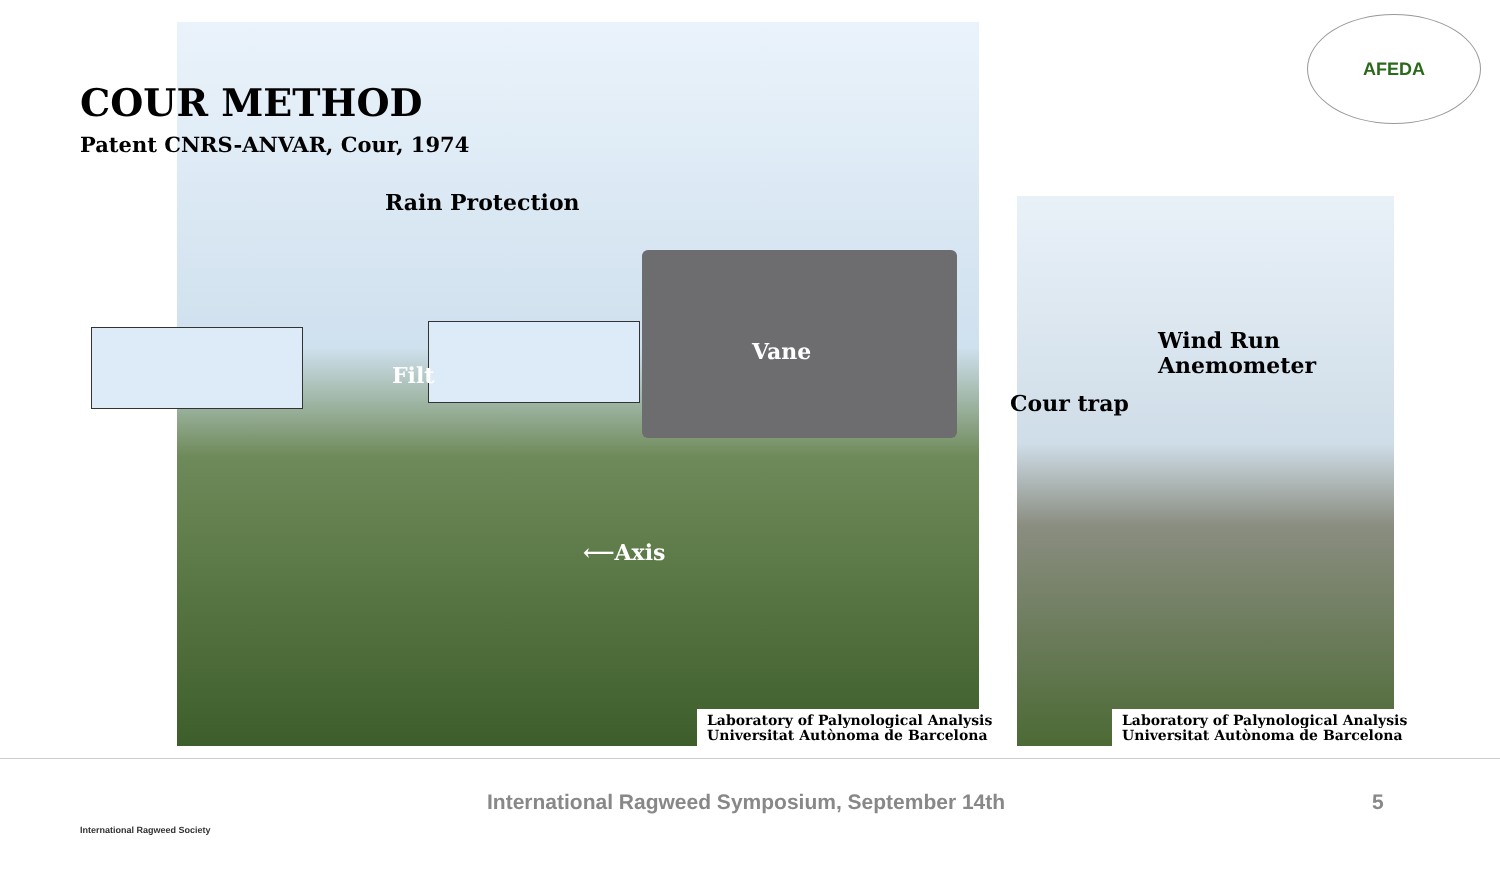AFEDA
COUR METHOD
Patent CNRS-ANVAR, Cour, 1974
Rain Protection
Filt
Vane
⟵Axis
Wind Run
Anemometer
Cour trap
Laboratory of Palynological Analysis
Universitat Autònoma de Barcelona
Laboratory of Palynological Analysis
Universitat Autònoma de Barcelona
International Ragweed Society
International Ragweed Symposium, September 14th
5